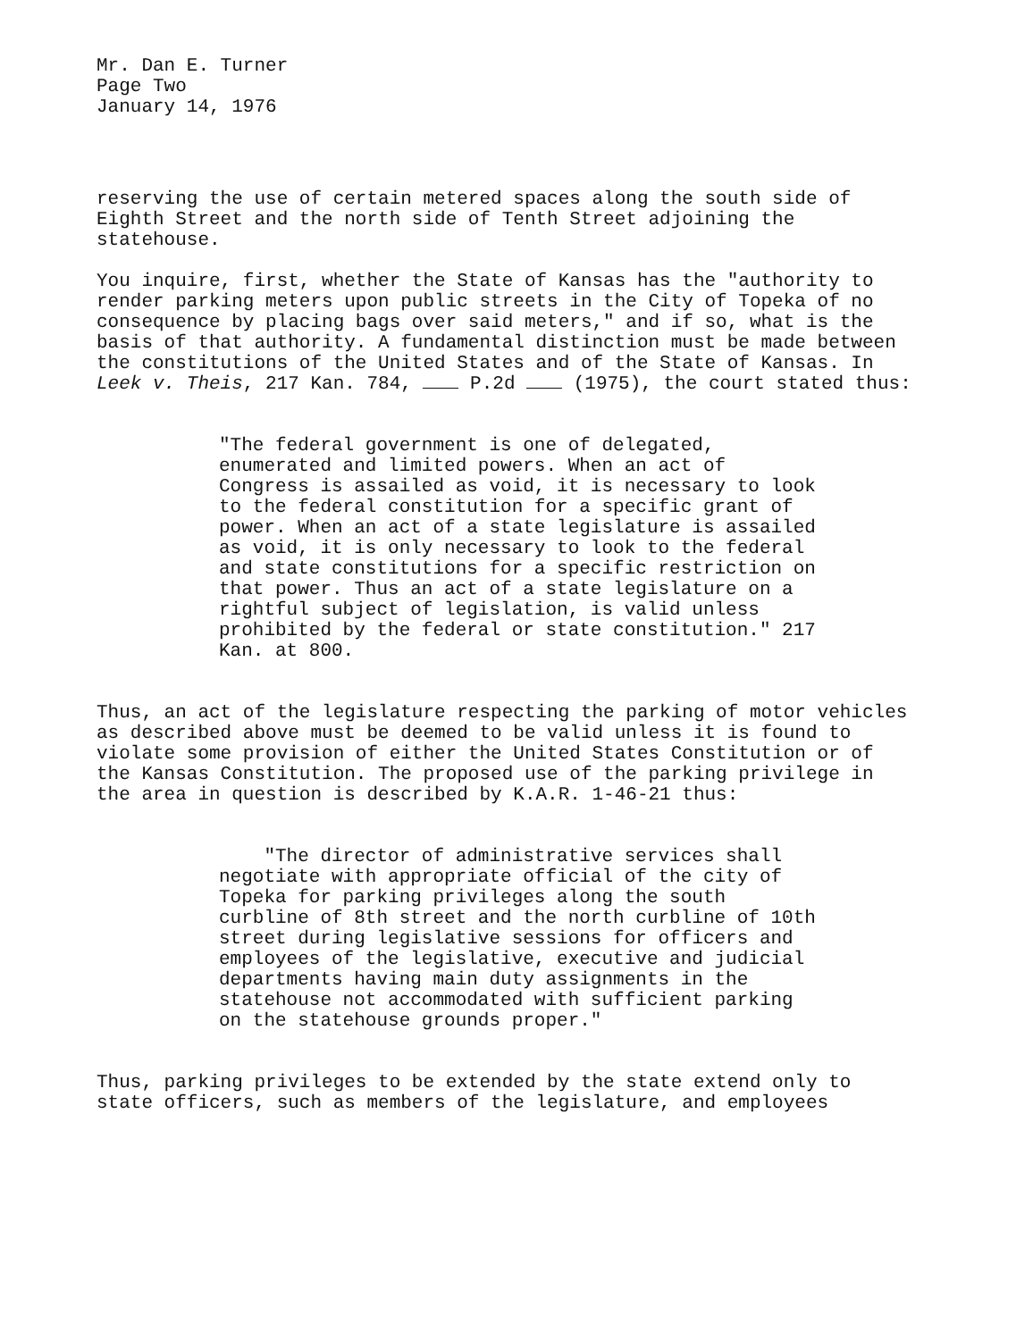Mr. Dan E. Turner
Page Two
January 14, 1976
reserving the use of certain metered spaces along the south side of Eighth Street and the north side of Tenth Street adjoining the statehouse.
You inquire, first, whether the State of Kansas has the "authority to render parking meters upon public streets in the City of Topeka of no consequence by placing bags over said meters," and if so, what is the basis of that authority. A fundamental distinction must be made between the constitutions of the United States and of the State of Kansas. In Leek v. Theis, 217 Kan. 784, P.2d (1975), the court stated thus:
"The federal government is one of delegated, enumerated and limited powers. When an act of Congress is assailed as void, it is necessary to look to the federal constitution for a specific grant of power. When an act of a state legislature is assailed as void, it is only necessary to look to the federal and state constitutions for a specific restriction on that power. Thus an act of a state legislature on a rightful subject of legislation, is valid unless prohibited by the federal or state constitution." 217 Kan. at 800.
Thus, an act of the legislature respecting the parking of motor vehicles as described above must be deemed to be valid unless it is found to violate some provision of either the United States Constitution or of the Kansas Constitution. The proposed use of the parking privilege in the area in question is described by K.A.R. 1-46-21 thus:
"The director of administrative services shall negotiate with appropriate official of the city of Topeka for parking privileges along the south curbline of 8th street and the north curbline of 10th street during legislative sessions for officers and employees of the legislative, executive and judicial departments having main duty assignments in the statehouse not accommodated with sufficient parking on the statehouse grounds proper."
Thus, parking privileges to be extended by the state extend only to state officers, such as members of the legislature, and employees